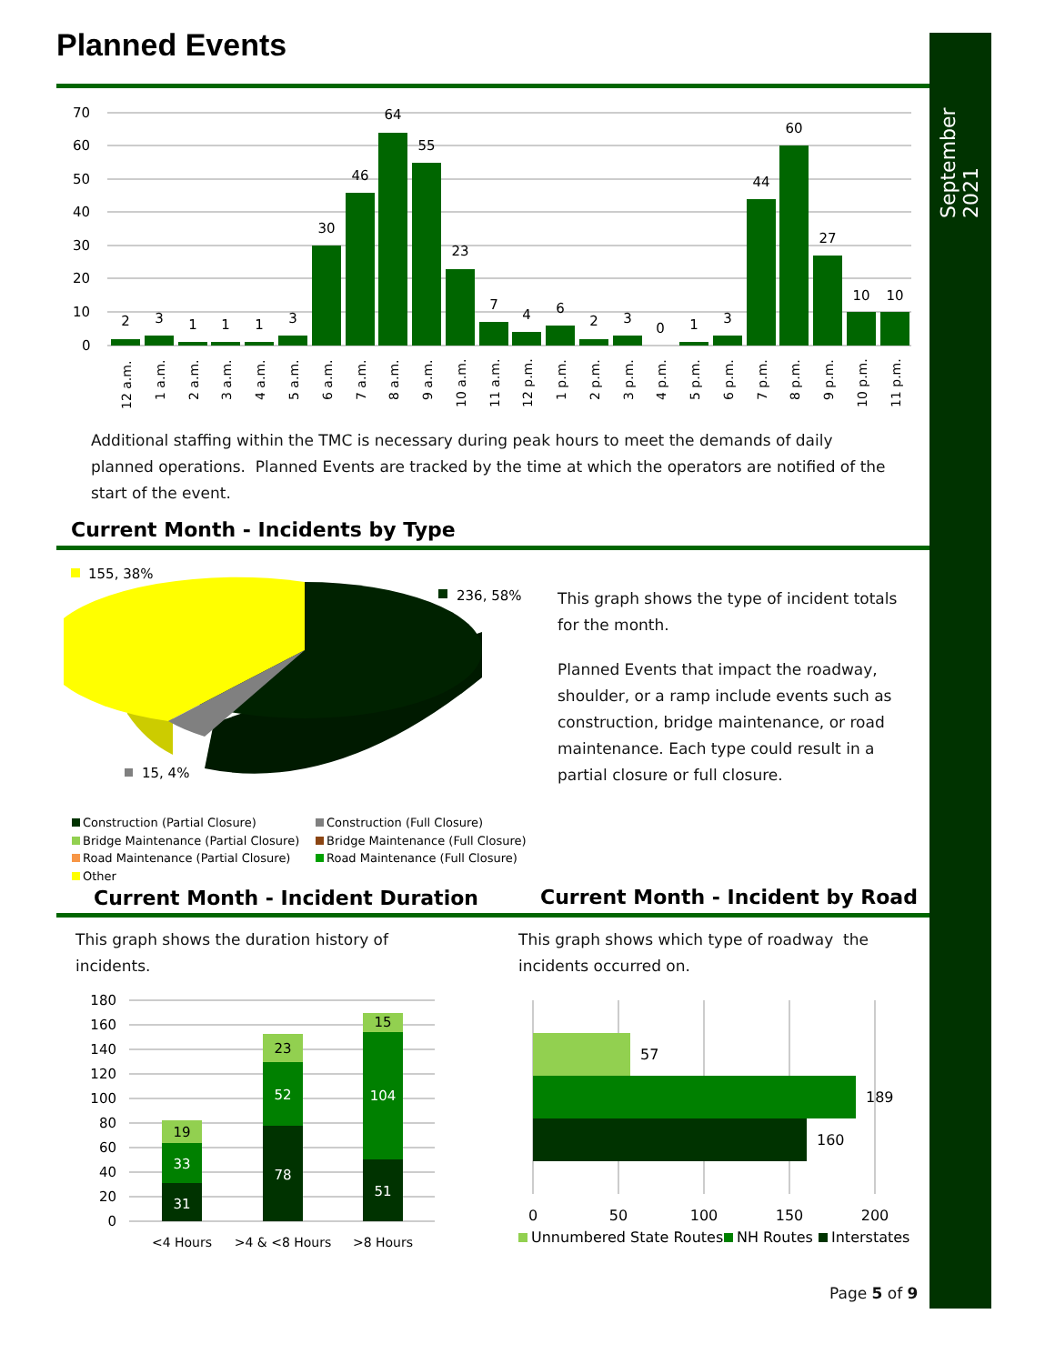September 2021
Planned Events
70
60
50
40
30
20
10
0
2
3
1
1
1
3
30
46
64
55
23
7
4
6
2
3
0
1
3
44
60
27
10
10
12 a.m.
1 a.m.
2 a.m.
3 a.m.
4 a.m.
5 a.m.
6 a.m.
7 a.m.
8 a.m.
9 a.m.
10 a.m.
11 a.m.
12 p.m.
1 p.m.
2 p.m.
3 p.m.
4 p.m.
5 p.m.
6 p.m.
7 p.m.
8 p.m.
9 p.m.
10 p.m.
11 p.m.
Additional staffing within the TMC is necessary during peak hours to meet the demands of daily planned operations. Planned Events are tracked by the time at which the operators are notified of the start of the event.
Current Month - Incidents by Type
155, 38%
236, 58%
15, 4%
This graph shows the type of incident totals for the month.
Planned Events that impact the roadway, shoulder, or a ramp include events such as construction, bridge maintenance, or road maintenance. Each type could result in a partial closure or full closure.
Construction (Partial Closure) Construction (Full Closure) Bridge Maintenance (Partial Closure) Bridge Maintenance (Full Closure) Road Maintenance (Partial Closure) Road Maintenance (Full Closure) Other
Current Month - Incident Duration
Current Month - Incident by Road
This graph shows the duration history of incidents.
This graph shows which type of roadway the incidents occurred on.
180
160
140
120
100
80
60
40
20
0
31
33
19
78
52
23
51
104
15
<4 Hours
>4 & <8 Hours
>8 Hours
57
189
160
0
50
100
150
200
Unnumbered State Routes
NH Routes
Interstates
Page 5 of 9